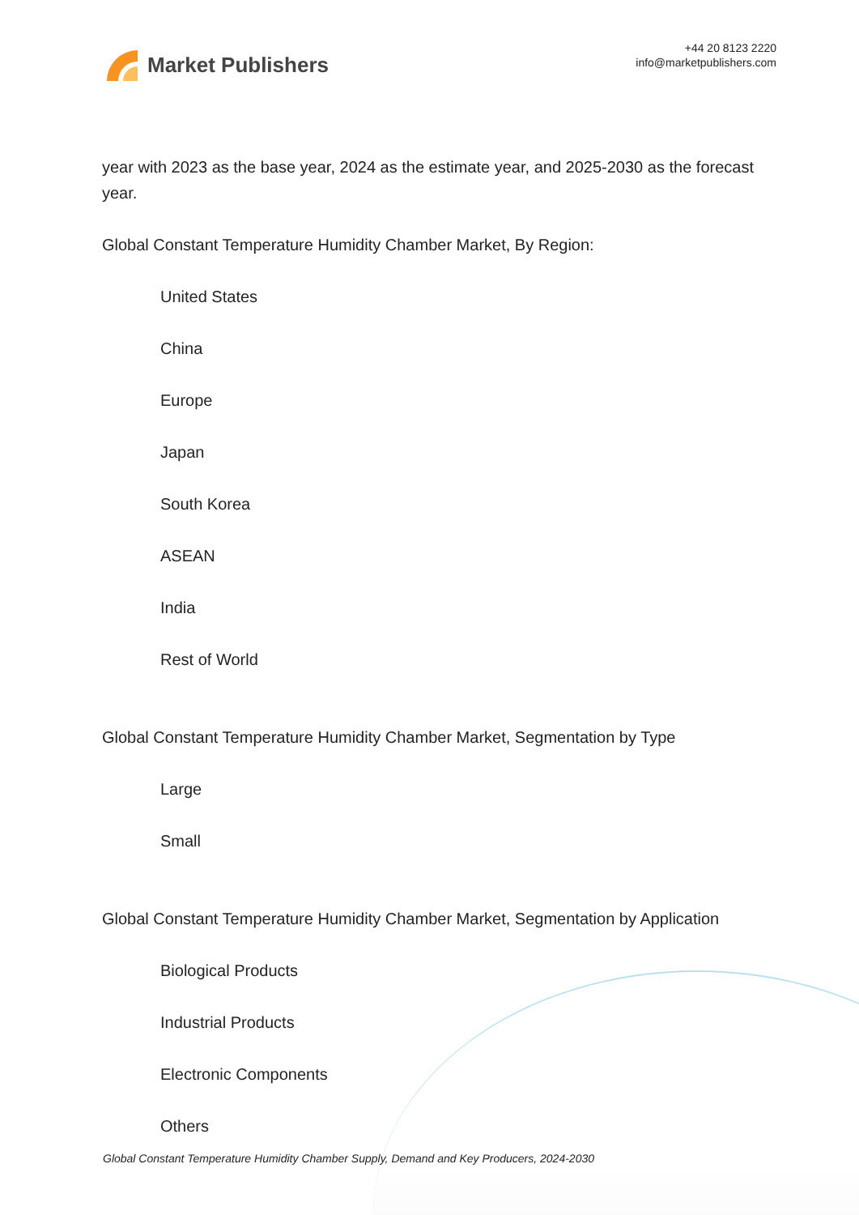Market Publishers
+44 20 8123 2220
info@marketpublishers.com
year with 2023 as the base year, 2024 as the estimate year, and 2025-2030 as the forecast year.
Global Constant Temperature Humidity Chamber Market, By Region:
United States
China
Europe
Japan
South Korea
ASEAN
India
Rest of World
Global Constant Temperature Humidity Chamber Market, Segmentation by Type
Large
Small
Global Constant Temperature Humidity Chamber Market, Segmentation by Application
Biological Products
Industrial Products
Electronic Components
Others
Global Constant Temperature Humidity Chamber Supply, Demand and Key Producers, 2024-2030